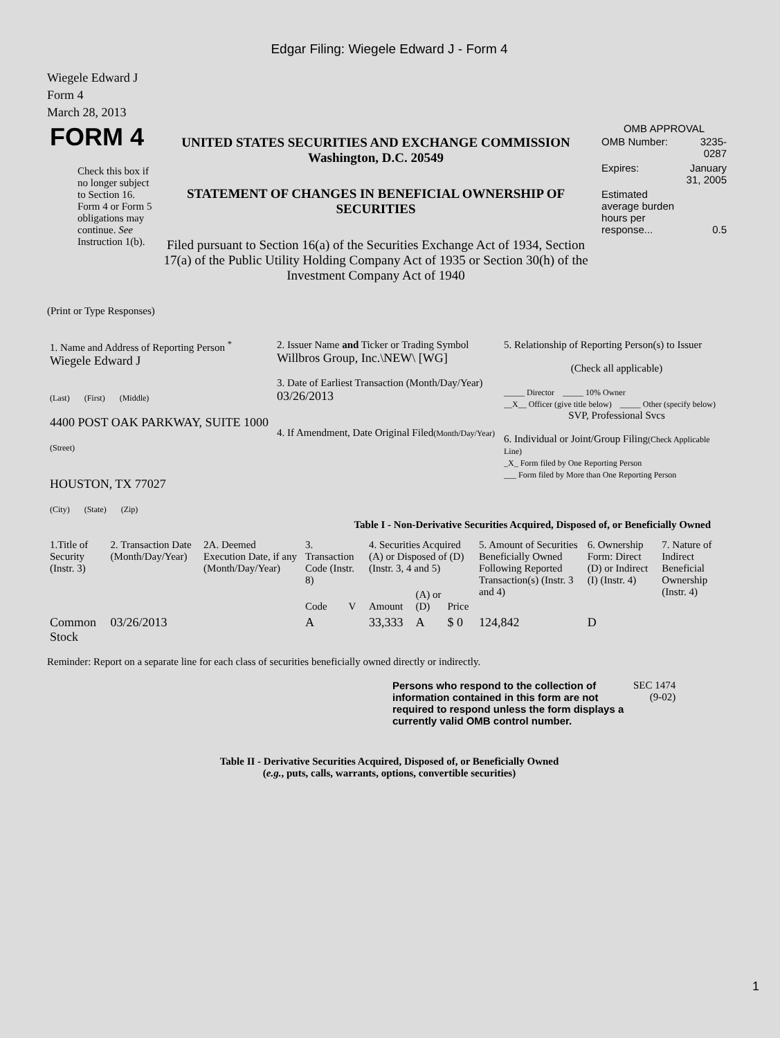Edgar Filing: Wiegele Edward J - Form 4
Wiegele Edward J
Form 4
March 28, 2013
| FORM 4 Check this box if no longer subject to Section 16. Form 4 or Form 5 obligations may continue. See Instruction 1(b). | UNITED STATES SECURITIES AND EXCHANGE COMMISSION Washington, D.C. 20549 STATEMENT OF CHANGES IN BENEFICIAL OWNERSHIP OF SECURITIES Filed pursuant to Section 16(a) of the Securities Exchange Act of 1934, Section 17(a) of the Public Utility Holding Company Act of 1935 or Section 30(h) of the Investment Company Act of 1940 | OMB APPROVAL / OMB Number: / 3235-0287 / / Expires: / January 31, 2005 / / Estimated average burden hours per response... / 0.5 / |
(Print or Type Responses)
| 1. Name and Address of Reporting Person <sup>*</sup> Wiegele Edward J (Last) (First) (Middle) 4400 POST OAK PARKWAY, SUITE 1000 (Street) HOUSTON, TX 77027 (City) (State) (Zip) | 2. Issuer Name and Ticker or Trading Symbol Willbros Group, Inc.\NEW\ [WG] 3. Date of Earliest Transaction (Month/Day/Year) 03/26/2013 4. If Amendment, Date Original Filed (Month/Day/Year) | 5. Relationship of Reporting Person(s) to Issuer (Check all applicable) _____ Director _____ 10% Owner __X__ Officer (give title below) _____ Other (specify below) SVP, Professional Svcs 6. Individual or Joint/Group Filing (Check Applicable Line) _X_ Form filed by One Reporting Person ___ Form filed by More than One Reporting Person |
Table I - Non-Derivative Securities Acquired, Disposed of, or Beneficially Owned
| 1.Title of Security (Instr. 3) | 2. Transaction Date (Month/Day/Year) | 2A. Deemed Execution Date, if any (Month/Day/Year) | 3. Transaction Code (Instr. 8) | | 4. Securities Acquired (A) or Disposed of (D) (Instr. 3, 4 and 5) | | | 5. Amount of Securities Beneficially Owned Following Reported Transaction(s) (Instr. 3 and 4) | 6. Ownership Form: Direct (D) or Indirect (I) (Instr. 4) | 7. Nature of Indirect Beneficial Ownership (Instr. 4) |
| --- | --- | --- | --- | --- | --- | --- | --- | --- | --- | --- |
| | | | Code | V | Amount | (A) or (D) | Price | | | |
| Common Stock | 03/26/2013 | | A | | 33,333 | A | $ 0 | 124,842 | D | |
Reminder: Report on a separate line for each class of securities beneficially owned directly or indirectly.
| Persons who respond to the collection of information contained in this form are not required to respond unless the form displays a currently valid OMB control number. | SEC 1474 (9-02) |
Table II - Derivative Securities Acquired, Disposed of, or Beneficially Owned
(e.g., puts, calls, warrants, options, convertible securities)
1